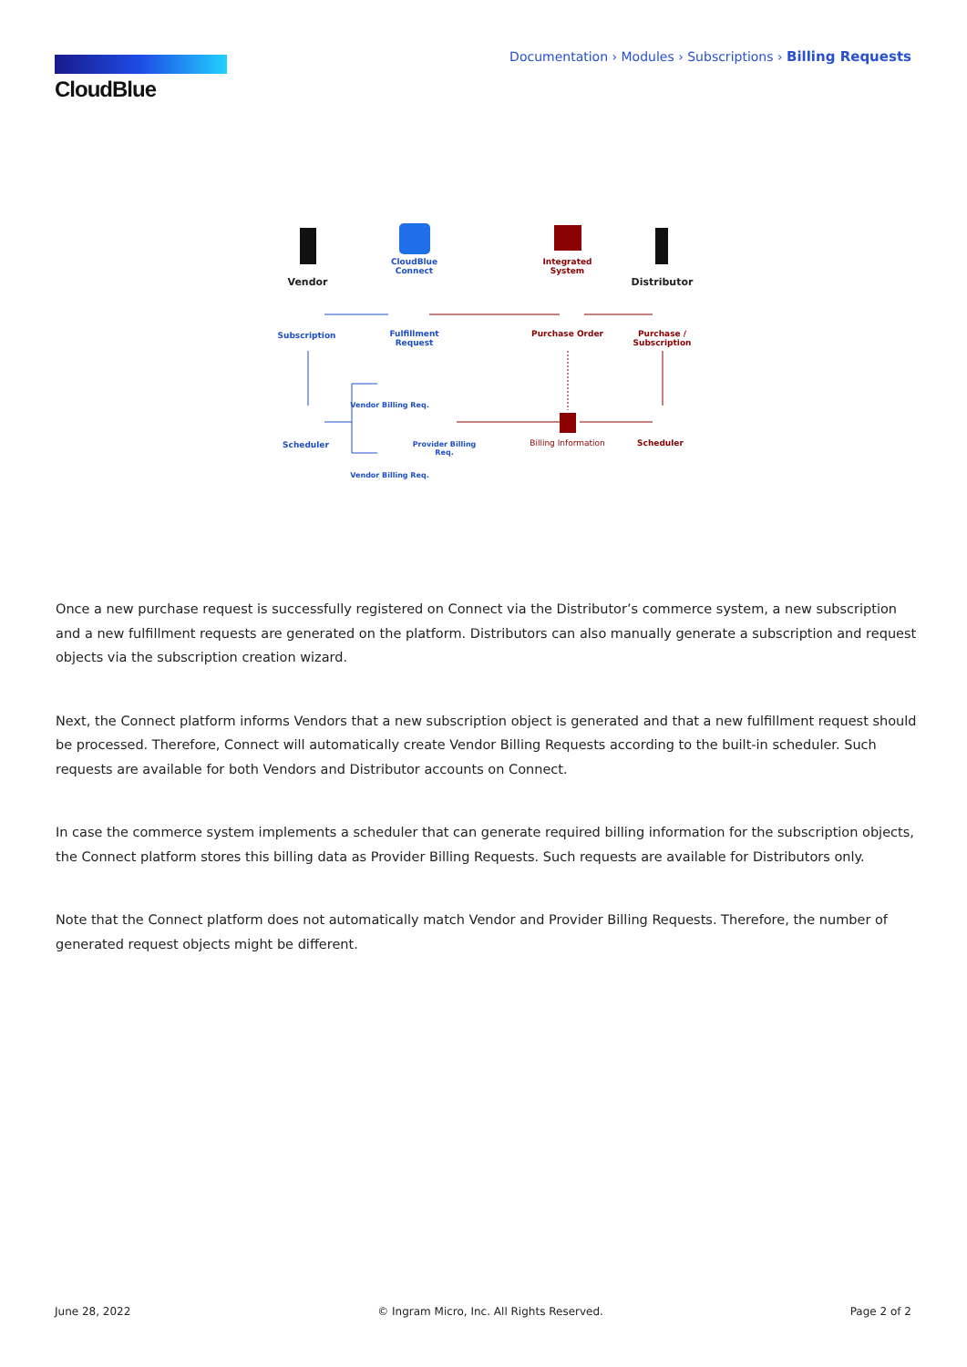CloudBlue
Documentation › Modules › Subscriptions › Billing Requests
Vendor
CloudBlue Connect
Integrated System
Distributor
Subscription
Fulfillment Request
Purchase Order
Purchase / Subscription
Vendor Billing Req.
Scheduler
Provider Billing Req.
Billing Information
Scheduler
Vendor Billing Req.
Once a new purchase request is successfully registered on Connect via the Distributor’s commerce system, a new subscription and a new fulfillment requests are generated on the platform. Distributors can also manually generate a subscription and request objects via the subscription creation wizard.
Next, the Connect platform informs Vendors that a new subscription object is generated and that a new fulfillment request should be processed. Therefore, Connect will automatically create Vendor Billing Requests according to the built-in scheduler. Such requests are available for both Vendors and Distributor accounts on Connect.
In case the commerce system implements a scheduler that can generate required billing information for the subscription objects, the Connect platform stores this billing data as Provider Billing Requests. Such requests are available for Distributors only.
Note that the Connect platform does not automatically match Vendor and Provider Billing Requests. Therefore, the number of generated request objects might be different.
June 28, 2022 © Ingram Micro, Inc. All Rights Reserved. Page 2 of 2